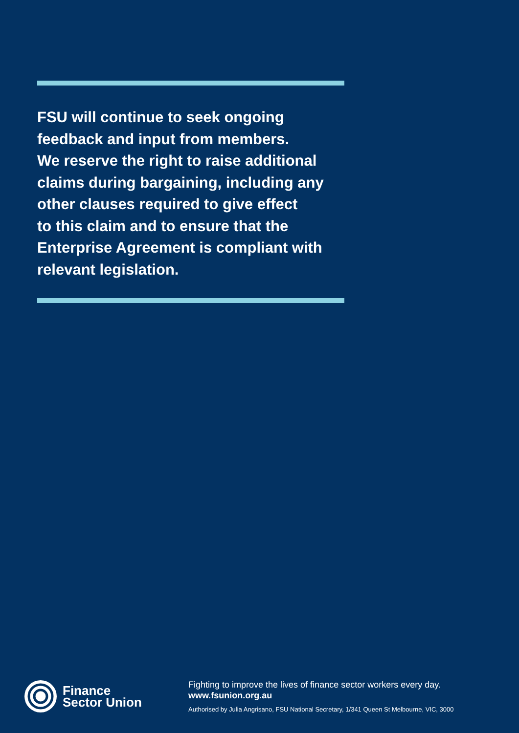FSU will continue to seek ongoing
feedback and input from members.
We reserve the right to raise additional
claims during bargaining, including any
other clauses required to give effect
to this claim and to ensure that the
Enterprise Agreement is compliant with
relevant legislation.
Finance
Sector Union
Fighting to improve the lives of finance sector workers every day.
www.fsunion.org.au
Authorised by Julia Angrisano, FSU National Secretary, 1/341 Queen St Melbourne, VIC, 3000